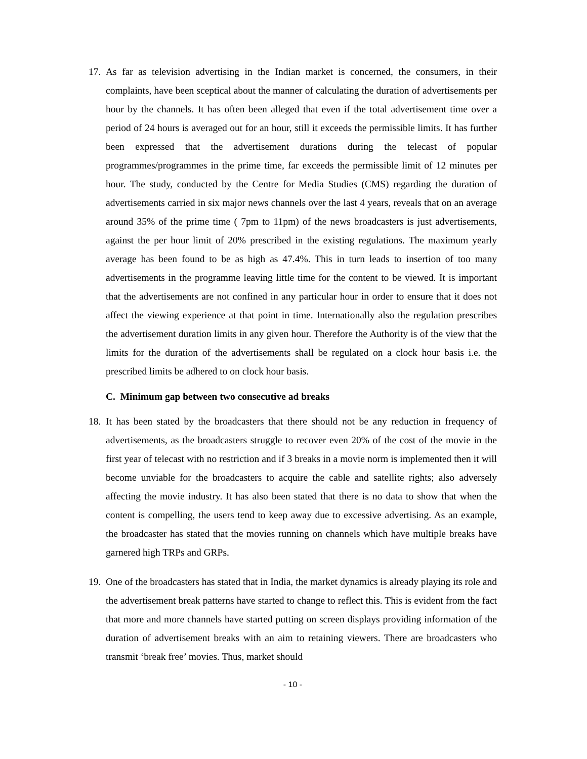17.
As far as television advertising in the Indian market is concerned, the consumers, in their complaints, have been sceptical about the manner of calculating the duration of advertisements per hour by the channels. It has often been alleged that even if the total advertisement time over a period of 24 hours is averaged out for an hour, still it exceeds the permissible limits. It has further been expressed that the advertisement durations during the telecast of popular programmes/programmes in the prime time, far exceeds the permissible limit of 12 minutes per hour. The study, conducted by the Centre for Media Studies (CMS) regarding the duration of advertisements carried in six major news channels over the last 4 years, reveals that on an average around 35% of the prime time ( 7pm to 11pm) of the news broadcasters is just advertisements, against the per hour limit of 20% prescribed in the existing regulations. The maximum yearly average has been found to be as high as 47.4%. This in turn leads to insertion of too many advertisements in the programme leaving little time for the content to be viewed. It is important that the advertisements are not confined in any particular hour in order to ensure that it does not affect the viewing experience at that point in time. Internationally also the regulation prescribes the advertisement duration limits in any given hour. Therefore the Authority is of the view that the limits for the duration of the advertisements shall be regulated on a clock hour basis i.e. the prescribed limits be adhered to on clock hour basis.
C. Minimum gap between two consecutive ad breaks
18.
It has been stated by the broadcasters that there should not be any reduction in frequency of advertisements, as the broadcasters struggle to recover even 20% of the cost of the movie in the first year of telecast with no restriction and if 3 breaks in a movie norm is implemented then it will become unviable for the broadcasters to acquire the cable and satellite rights; also adversely affecting the movie industry. It has also been stated that there is no data to show that when the content is compelling, the users tend to keep away due to excessive advertising. As an example, the broadcaster has stated that the movies running on channels which have multiple breaks have garnered high TRPs and GRPs.
19.
One of the broadcasters has stated that in India, the market dynamics is already playing its role and the advertisement break patterns have started to change to reflect this. This is evident from the fact that more and more channels have started putting on screen displays providing information of the duration of advertisement breaks with an aim to retaining viewers. There are broadcasters who transmit ‘break free’ movies. Thus, market should
- 10 -